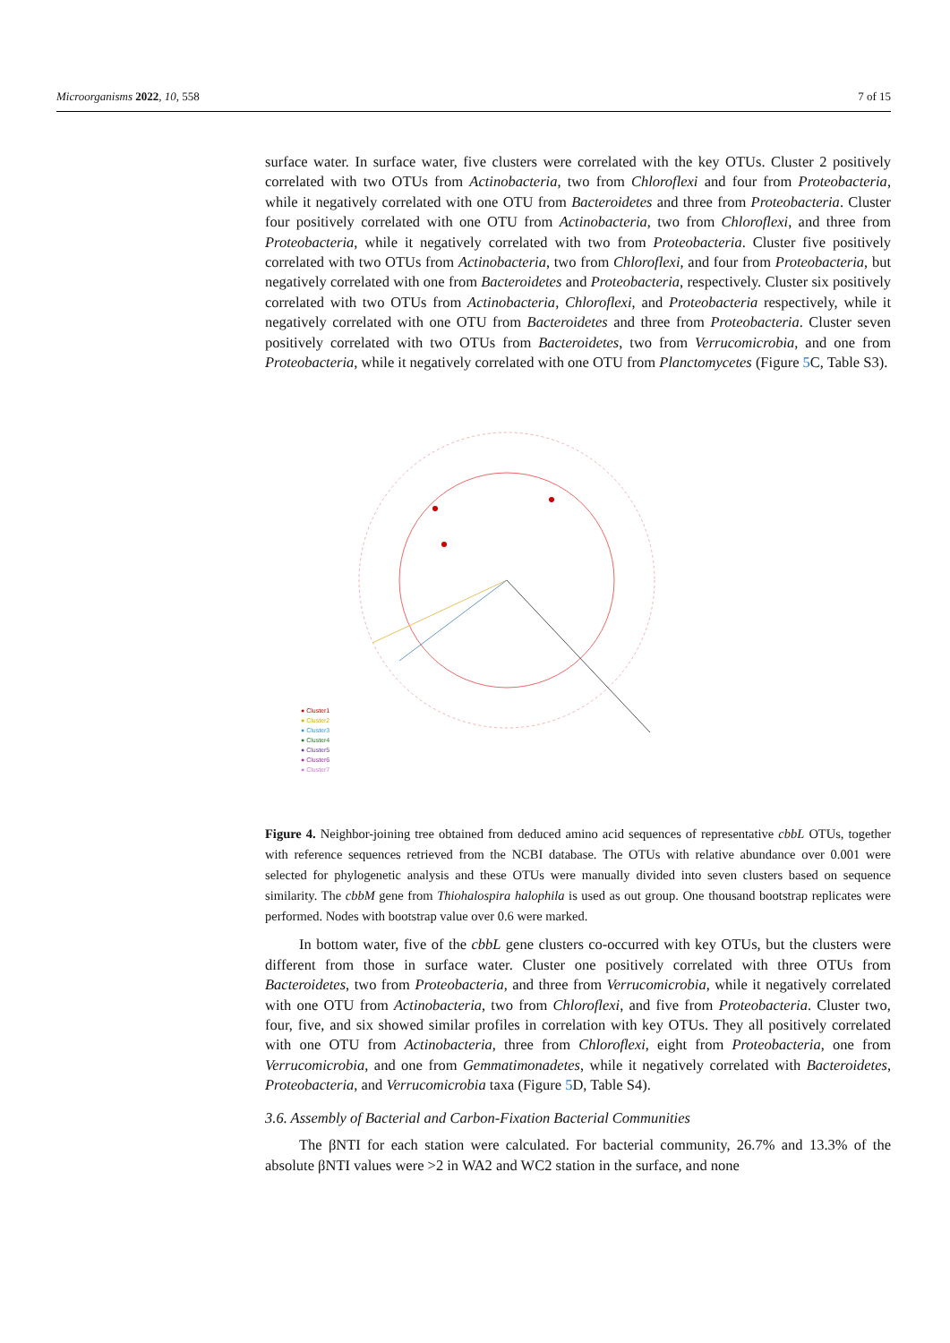Microorganisms 2022, 10, 558 7 of 15
surface water. In surface water, five clusters were correlated with the key OTUs. Cluster 2 positively correlated with two OTUs from Actinobacteria, two from Chloroflexi and four from Proteobacteria, while it negatively correlated with one OTU from Bacteroidetes and three from Proteobacteria. Cluster four positively correlated with one OTU from Actinobacteria, two from Chloroflexi, and three from Proteobacteria, while it negatively correlated with two from Proteobacteria. Cluster five positively correlated with two OTUs from Actinobacteria, two from Chloroflexi, and four from Proteobacteria, but negatively correlated with one from Bacteroidetes and Proteobacteria, respectively. Cluster six positively correlated with two OTUs from Actinobacteria, Chloroflexi, and Proteobacteria respectively, while it negatively correlated with one OTU from Bacteroidetes and three from Proteobacteria. Cluster seven positively correlated with two OTUs from Bacteroidetes, two from Verrucomicrobia, and one from Proteobacteria, while it negatively correlated with one OTU from Planctomycetes (Figure 5 C, Table S3).
● Cluster1
● Cluster2
● Cluster3
● Cluster4
● Cluster5
● Cluster6
● Cluster7
Figure 4. Neighbor-joining tree obtained from deduced amino acid sequences of representative cbbL OTUs, together with reference sequences retrieved from the NCBI database. The OTUs with relative abundance over 0.001 were selected for phylogenetic analysis and these OTUs were manually divided into seven clusters based on sequence similarity. The cbbM gene from Thiohalospira halophila is used as out group. One thousand bootstrap replicates were performed. Nodes with bootstrap value over 0.6 were marked.
In bottom water, five of the cbbL gene clusters co-occurred with key OTUs, but the clusters were different from those in surface water. Cluster one positively correlated with three OTUs from Bacteroidetes, two from Proteobacteria, and three from Verrucomicrobia, while it negatively correlated with one OTU from Actinobacteria, two from Chloroflexi, and five from Proteobacteria. Cluster two, four, five, and six showed similar profiles in correlation with key OTUs. They all positively correlated with one OTU from Actinobacteria, three from Chloroflexi, eight from Proteobacteria, one from Verrucomicrobia, and one from Gemmatimonadetes, while it negatively correlated with Bacteroidetes, Proteobacteria, and Verrucomicrobia taxa (Figure 5 D, Table S4).
3.6. Assembly of Bacterial and Carbon-Fixation Bacterial Communities
The βNTI for each station were calculated. For bacterial community, 26.7% and 13.3% of the absolute βNTI values were >2 in WA2 and WC2 station in the surface, and none